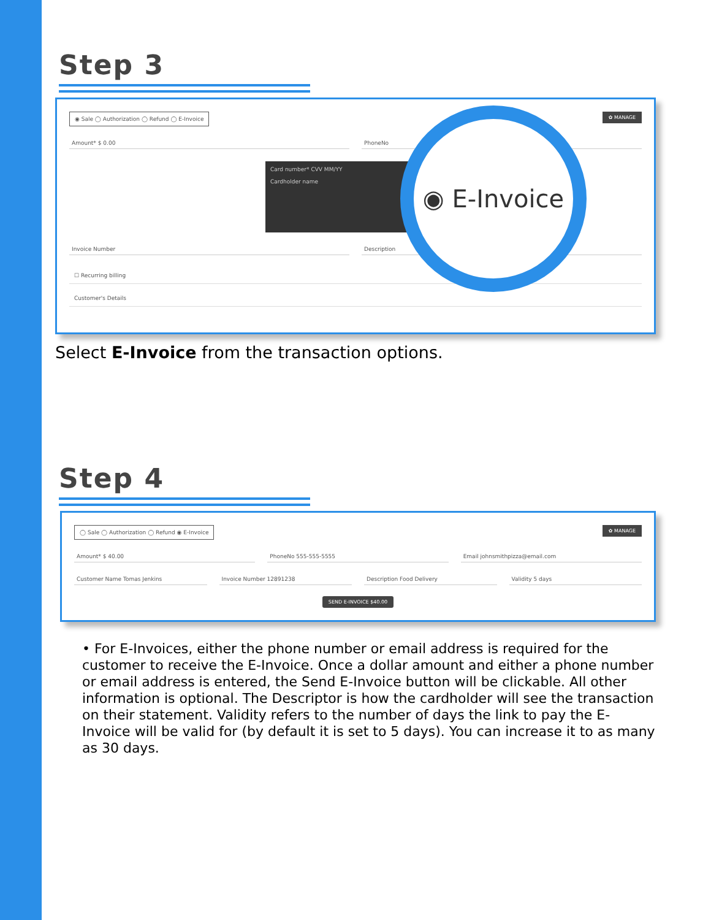Step 3
◉ Sale ◯ Authorization ◯ Refund ◯ E-Invoice ✿ MANAGE
Amount* $ 0.00 PhoneNo
Card number* CVV MM/YY
Cardholder name
Invoice Number Description
☐ Recurring billing
Customer's Details
◉ E-Invoice
Select E-Invoice from the transaction options.
Step 4
◯ Sale ◯ Authorization ◯ Refund ◉ E-Invoice ✿ MANAGE
Amount* $ 40.00 PhoneNo 555-555-5555 Email johnsmithpizza@email.com
Customer Name Tomas Jenkins Invoice Number 12891238 Description Food Delivery Validity 5 days
SEND E-INVOICE $40.00
• For E-Invoices, either the phone number or email address is required for the customer to receive the E-Invoice. Once a dollar amount and either a phone number or email address is entered, the Send E-Invoice button will be clickable. All other information is optional. The Descriptor is how the cardholder will see the transaction on their statement. Validity refers to the number of days the link to pay the E-Invoice will be valid for (by default it is set to 5 days). You can increase it to as many as 30 days.